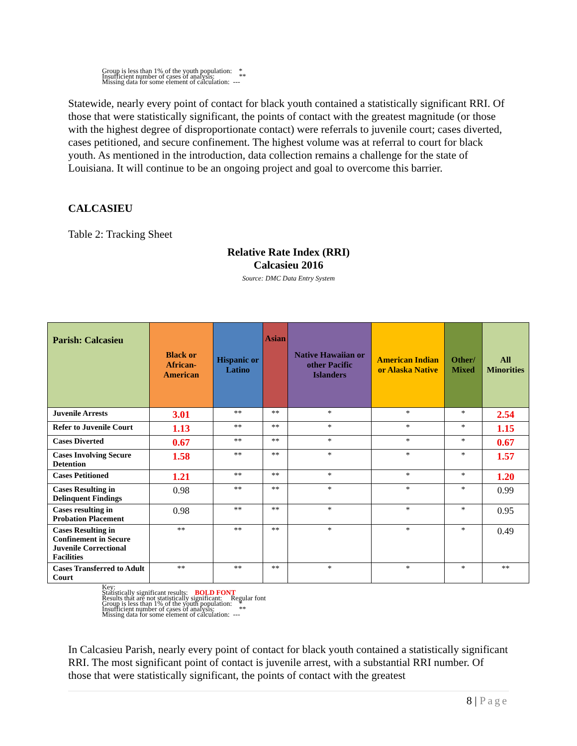Group is less than 1% of the youth population: *
Insufficient number of cases of analysis: **
Missing data for some element of calculation: ---
Statewide, nearly every point of contact for black youth contained a statistically significant RRI. Of those that were statistically significant, the points of contact with the greatest magnitude (or those with the highest degree of disproportionate contact) were referrals to juvenile court; cases diverted, cases petitioned, and secure confinement. The highest volume was at referral to court for black youth. As mentioned in the introduction, data collection remains a challenge for the state of Louisiana. It will continue to be an ongoing project and goal to overcome this barrier.
CALCASIEU
Table 2: Tracking Sheet
Relative Rate Index (RRI)
Calcasieu 2016
Source: DMC Data Entry System
| Parish: Calcasieu | Black or African-American | Hispanic or Latino | Asian | Native Hawaiian or other Pacific Islanders | American Indian or Alaska Native | Other/ Mixed | All Minorities |
| --- | --- | --- | --- | --- | --- | --- | --- |
| Juvenile Arrests | 3.01 | ** | ** | * | * | * | 2.54 |
| Refer to Juvenile Court | 1.13 | ** | ** | * | * | * | 1.15 |
| Cases Diverted | 0.67 | ** | ** | * | * | * | 0.67 |
| Cases Involving Secure Detention | 1.58 | ** | ** | * | * | * | 1.57 |
| Cases Petitioned | 1.21 | ** | ** | * | * | * | 1.20 |
| Cases Resulting in Delinquent Findings | 0.98 | ** | ** | * | * | * | 0.99 |
| Cases resulting in Probation Placement | 0.98 | ** | ** | * | * | * | 0.95 |
| Cases Resulting in Confinement in Secure Juvenile Correctional Facilities | ** | ** | ** | * | * | * | 0.49 |
| Cases Transferred to Adult Court | ** | ** | ** | * | * | * | ** |
Key:
Statistically significant results: BOLD FONT
Results that are not statistically significant: Regular font
Group is less than 1% of the youth population: *
Insufficient number of cases of analysis: **
Missing data for some element of calculation: ---
In Calcasieu Parish, nearly every point of contact for black youth contained a statistically significant RRI. The most significant point of contact is juvenile arrest, with a substantial RRI number. Of those that were statistically significant, the points of contact with the greatest
8 | Page